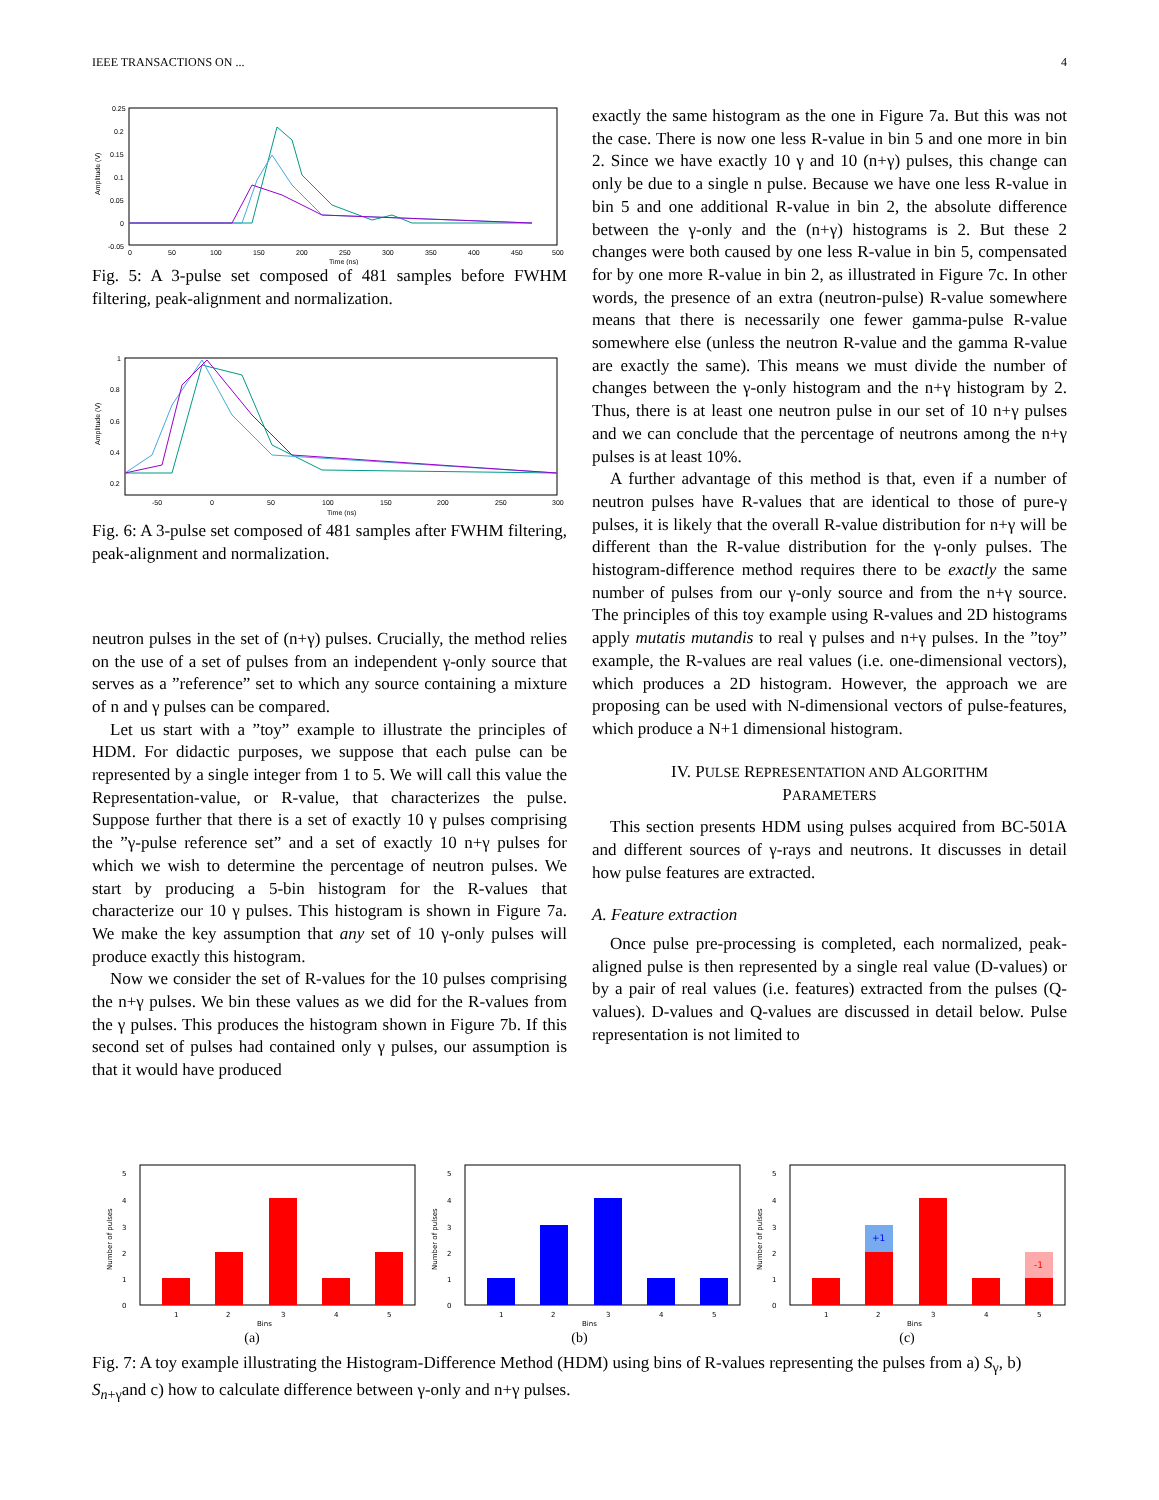IEEE TRANSACTIONS ON ... 4
0.25
0.2
0.15
0.1
0.05
0
-0.05
0
50
100
150
200
250
300
350
400
450
500
Time (ns)
Amplitude (V)
Fig. 5: A 3-pulse set composed of 481 samples before FWHM filtering, peak-alignment and normalization.
1
0.8
0.6
0.4
0.2
-50
0
50
100
150
200
250
300
Time (ns)
Amplitude (V)
Fig. 6: A 3-pulse set composed of 481 samples after FWHM filtering, peak-alignment and normalization.
neutron pulses in the set of (n+γ) pulses. Crucially, the method relies on the use of a set of pulses from an independent γ-only source that serves as a ”reference” set to which any source containing a mixture of n and γ pulses can be compared.
Let us start with a ”toy” example to illustrate the principles of HDM. For didactic purposes, we suppose that each pulse can be represented by a single integer from 1 to 5. We will call this value the Representation-value, or R-value, that characterizes the pulse. Suppose further that there is a set of exactly 10 γ pulses comprising the ”γ-pulse reference set” and a set of exactly 10 n+γ pulses for which we wish to determine the percentage of neutron pulses. We start by producing a 5-bin histogram for the R-values that characterize our 10 γ pulses. This histogram is shown in Figure 7a. We make the key assumption that any set of 10 γ-only pulses will produce exactly this histogram.
Now we consider the set of R-values for the 10 pulses comprising the n+γ pulses. We bin these values as we did for the R-values from the γ pulses. This produces the histogram shown in Figure 7b. If this second set of pulses had contained only γ pulses, our assumption is that it would have produced
exactly the same histogram as the one in Figure 7a. But this was not the case. There is now one less R-value in bin 5 and one more in bin 2. Since we have exactly 10 γ and 10 (n+γ) pulses, this change can only be due to a single n pulse. Because we have one less R-value in bin 5 and one additional R-value in bin 2, the absolute difference between the γ-only and the (n+γ) histograms is 2. But these 2 changes were both caused by one less R-value in bin 5, compensated for by one more R-value in bin 2, as illustrated in Figure 7c. In other words, the presence of an extra (neutron-pulse) R-value somewhere means that there is necessarily one fewer gamma-pulse R-value somewhere else (unless the neutron R-value and the gamma R-value are exactly the same). This means we must divide the number of changes between the γ-only histogram and the n+γ histogram by 2. Thus, there is at least one neutron pulse in our set of 10 n+γ pulses and we can conclude that the percentage of neutrons among the n+γ pulses is at least 10%.
A further advantage of this method is that, even if a number of neutron pulses have R-values that are identical to those of pure-γ pulses, it is likely that the overall R-value distribution for n+γ will be different than the R-value distribution for the γ-only pulses. The histogram-difference method requires there to be exactly the same number of pulses from our γ-only source and from the n+γ source. The principles of this toy example using R-values and 2D histograms apply mutatis mutandis to real γ pulses and n+γ pulses. In the ”toy” example, the R-values are real values (i.e. one-dimensional vectors), which produces a 2D histogram. However, the approach we are proposing can be used with N-dimensional vectors of pulse-features, which produce a N+1 dimensional histogram.
IV. PULSE REPRESENTATION AND ALGORITHM
PARAMETERS
This section presents HDM using pulses acquired from BC-501A and different sources of γ-rays and neutrons. It discusses in detail how pulse features are extracted.
A. Feature extraction
Once pulse pre-processing is completed, each normalized, peak-aligned pulse is then represented by a single real value (D-values) or by a pair of real values (i.e. features) extracted from the pulses (Q-values). D-values and Q-values are discussed in detail below. Pulse representation is not limited to
Number of pulses
5
4
3
2
1
0
1
2
3
4
5
Bins
Number of pulses
5
4
3
2
1
0
1
2
3
4
5
Bins
Number of pulses
5
4
3
2
1
0
+1
-1
1
2
3
4
5
Bins
(a) (b) (c)
Fig. 7: A toy example illustrating the Histogram-Difference Method (HDM) using bins of R-values representing the pulses from a) S<sub>γ</sub>, b) S<sub>n+γ</sub>and c) how to calculate difference between γ-only and n+γ pulses.